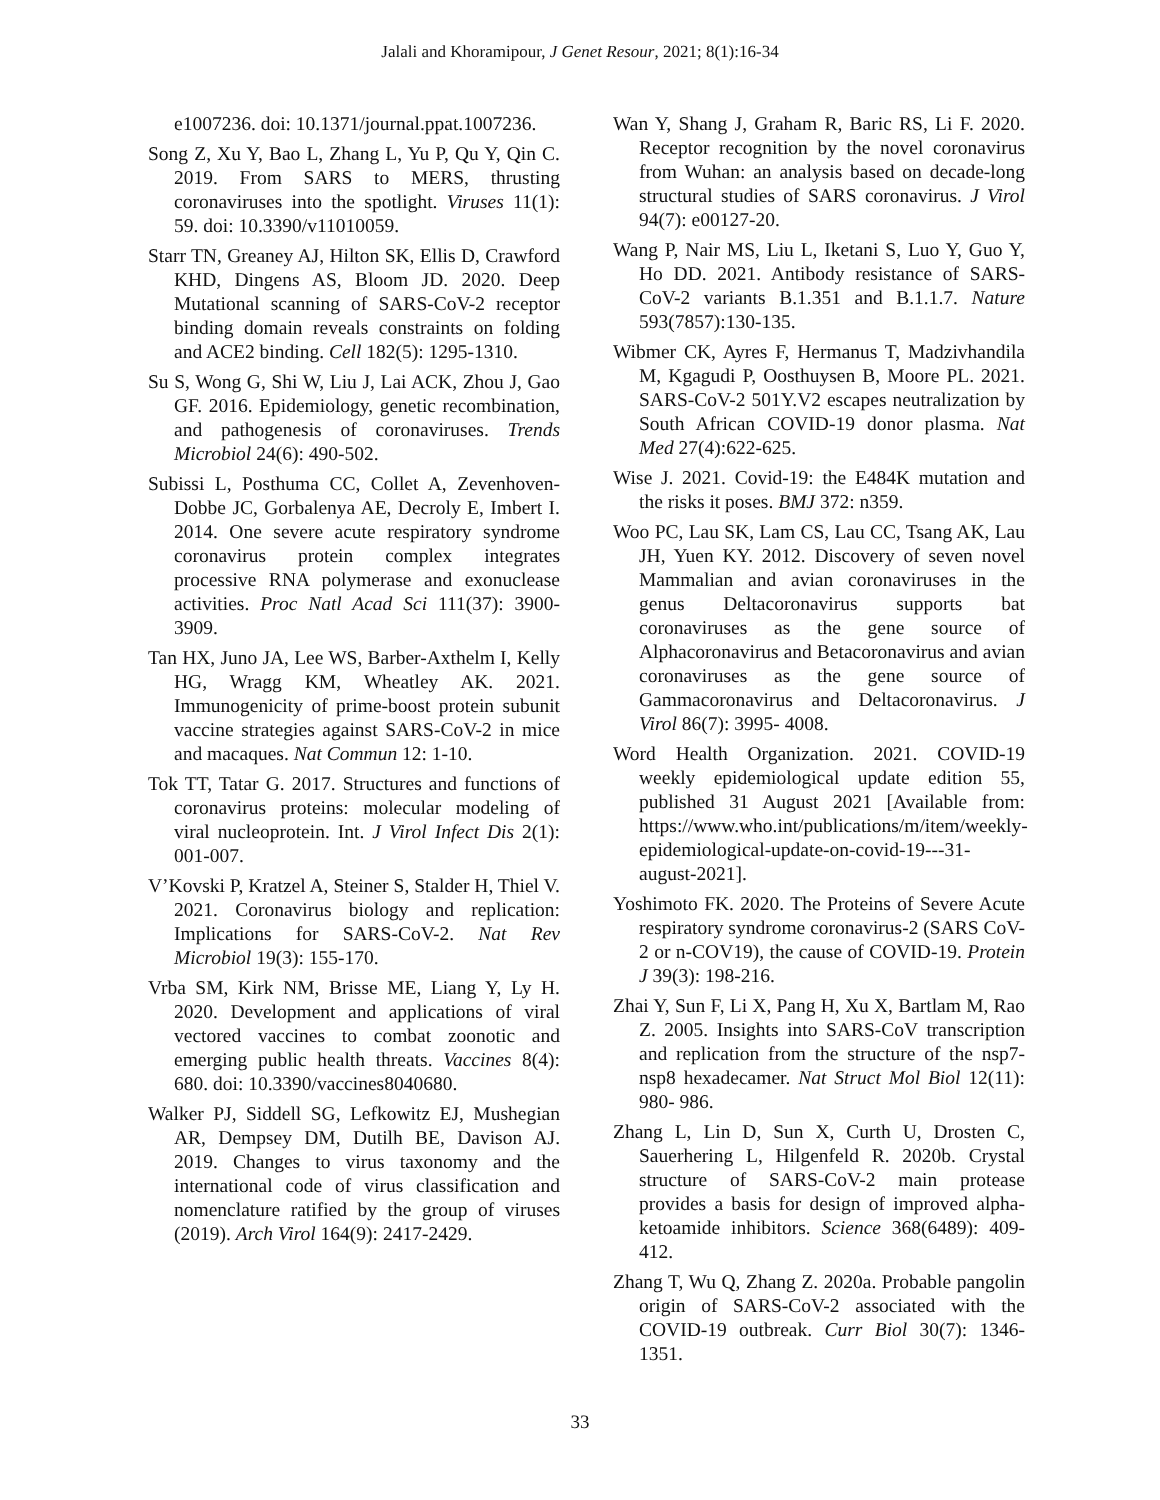Jalali and Khoramipour, J Genet Resour, 2021; 8(1):16-34
e1007236. doi: 10.1371/journal.ppat.1007236.
Song Z, Xu Y, Bao L, Zhang L, Yu P, Qu Y, Qin C. 2019. From SARS to MERS, thrusting coronaviruses into the spotlight. Viruses 11(1): 59. doi: 10.3390/v11010059.
Starr TN, Greaney AJ, Hilton SK, Ellis D, Crawford KHD, Dingens AS, Bloom JD. 2020. Deep Mutational scanning of SARS-CoV-2 receptor binding domain reveals constraints on folding and ACE2 binding. Cell 182(5): 1295-1310.
Su S, Wong G, Shi W, Liu J, Lai ACK, Zhou J, Gao GF. 2016. Epidemiology, genetic recombination, and pathogenesis of coronaviruses. Trends Microbiol 24(6): 490-502.
Subissi L, Posthuma CC, Collet A, Zevenhoven-Dobbe JC, Gorbalenya AE, Decroly E, Imbert I. 2014. One severe acute respiratory syndrome coronavirus protein complex integrates processive RNA polymerase and exonuclease activities. Proc Natl Acad Sci 111(37): 3900-3909.
Tan HX, Juno JA, Lee WS, Barber-Axthelm I, Kelly HG, Wragg KM, Wheatley AK. 2021. Immunogenicity of prime-boost protein subunit vaccine strategies against SARS-CoV-2 in mice and macaques. Nat Commun 12: 1-10.
Tok TT, Tatar G. 2017. Structures and functions of coronavirus proteins: molecular modeling of viral nucleoprotein. Int. J Virol Infect Dis 2(1): 001-007.
V’Kovski P, Kratzel A, Steiner S, Stalder H, Thiel V. 2021. Coronavirus biology and replication: Implications for SARS-CoV-2. Nat Rev Microbiol 19(3): 155-170.
Vrba SM, Kirk NM, Brisse ME, Liang Y, Ly H. 2020. Development and applications of viral vectored vaccines to combat zoonotic and emerging public health threats. Vaccines 8(4): 680. doi: 10.3390/vaccines8040680.
Walker PJ, Siddell SG, Lefkowitz EJ, Mushegian AR, Dempsey DM, Dutilh BE, Davison AJ. 2019. Changes to virus taxonomy and the international code of virus classification and nomenclature ratified by the group of viruses (2019). Arch Virol 164(9): 2417-2429.
Wan Y, Shang J, Graham R, Baric RS, Li F. 2020. Receptor recognition by the novel coronavirus from Wuhan: an analysis based on decade-long structural studies of SARS coronavirus. J Virol 94(7): e00127-20.
Wang P, Nair MS, Liu L, Iketani S, Luo Y, Guo Y, Ho DD. 2021. Antibody resistance of SARS-CoV-2 variants B.1.351 and B.1.1.7. Nature 593(7857):130-135.
Wibmer CK, Ayres F, Hermanus T, Madzivhandila M, Kgagudi P, Oosthuysen B, Moore PL. 2021. SARS-CoV-2 501Y.V2 escapes neutralization by South African COVID-19 donor plasma. Nat Med 27(4):622-625.
Wise J. 2021. Covid-19: the E484K mutation and the risks it poses. BMJ 372: n359.
Woo PC, Lau SK, Lam CS, Lau CC, Tsang AK, Lau JH, Yuen KY. 2012. Discovery of seven novel Mammalian and avian coronaviruses in the genus Deltacoronavirus supports bat coronaviruses as the gene source of Alphacoronavirus and Betacoronavirus and avian coronaviruses as the gene source of Gammacoronavirus and Deltacoronavirus. J Virol 86(7): 3995- 4008.
Word Health Organization. 2021. COVID-19 weekly epidemiological update edition 55, published 31 August 2021 [Available from: https://www.who.int/publications/m/item/weekly-epidemiological-update-on-covid-19---31-august-2021].
Yoshimoto FK. 2020. The Proteins of Severe Acute respiratory syndrome coronavirus-2 (SARS CoV-2 or n-COV19), the cause of COVID-19. Protein J 39(3): 198-216.
Zhai Y, Sun F, Li X, Pang H, Xu X, Bartlam M, Rao Z. 2005. Insights into SARS-CoV transcription and replication from the structure of the nsp7-nsp8 hexadecamer. Nat Struct Mol Biol 12(11): 980- 986.
Zhang L, Lin D, Sun X, Curth U, Drosten C, Sauerhering L, Hilgenfeld R. 2020b. Crystal structure of SARS-CoV-2 main protease provides a basis for design of improved alpha-ketoamide inhibitors. Science 368(6489): 409- 412.
Zhang T, Wu Q, Zhang Z. 2020a. Probable pangolin origin of SARS-CoV-2 associated with the COVID-19 outbreak. Curr Biol 30(7): 1346-1351.
33